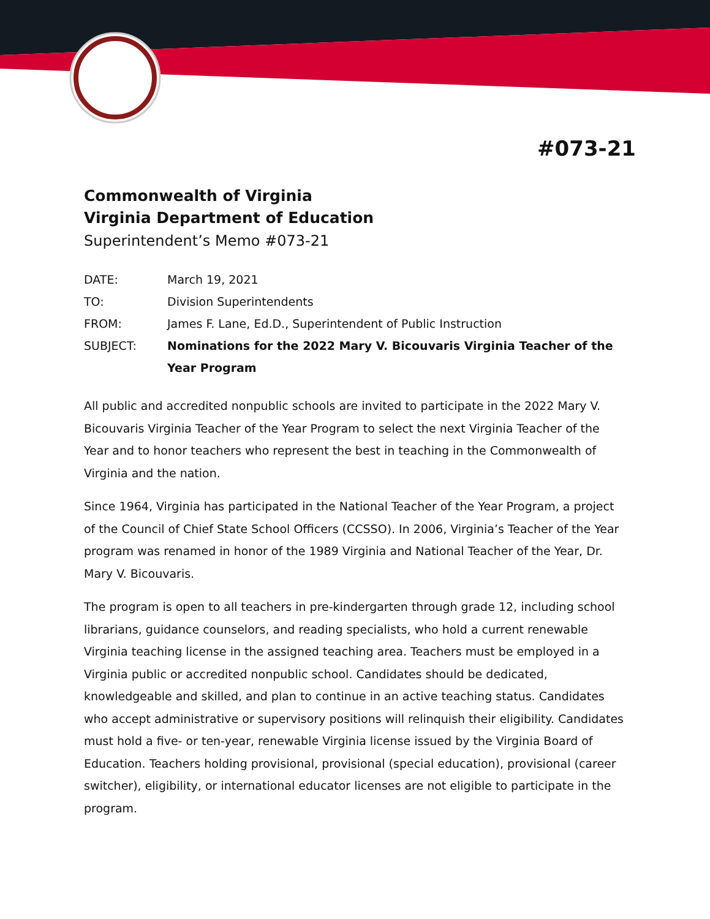#073-21
Commonwealth of Virginia
Virginia Department of Education
Superintendent’s Memo #073-21
| DATE: | March 19, 2021 |
| TO: | Division Superintendents |
| FROM: | James F. Lane, Ed.D., Superintendent of Public Instruction |
| SUBJECT: | Nominations for the 2022 Mary V. Bicouvaris Virginia Teacher of the Year Program |
All public and accredited nonpublic schools are invited to participate in the 2022 Mary V. Bicouvaris Virginia Teacher of the Year Program to select the next Virginia Teacher of the Year and to honor teachers who represent the best in teaching in the Commonwealth of Virginia and the nation.
Since 1964, Virginia has participated in the National Teacher of the Year Program, a project of the Council of Chief State School Officers (CCSSO). In 2006, Virginia’s Teacher of the Year program was renamed in honor of the 1989 Virginia and National Teacher of the Year, Dr. Mary V. Bicouvaris.
The program is open to all teachers in pre-kindergarten through grade 12, including school librarians, guidance counselors, and reading specialists, who hold a current renewable Virginia teaching license in the assigned teaching area. Teachers must be employed in a Virginia public or accredited nonpublic school. Candidates should be dedicated, knowledgeable and skilled, and plan to continue in an active teaching status. Candidates who accept administrative or supervisory positions will relinquish their eligibility. Candidates must hold a five- or ten-year, renewable Virginia license issued by the Virginia Board of Education. Teachers holding provisional, provisional (special education), provisional (career switcher), eligibility, or international educator licenses are not eligible to participate in the program.